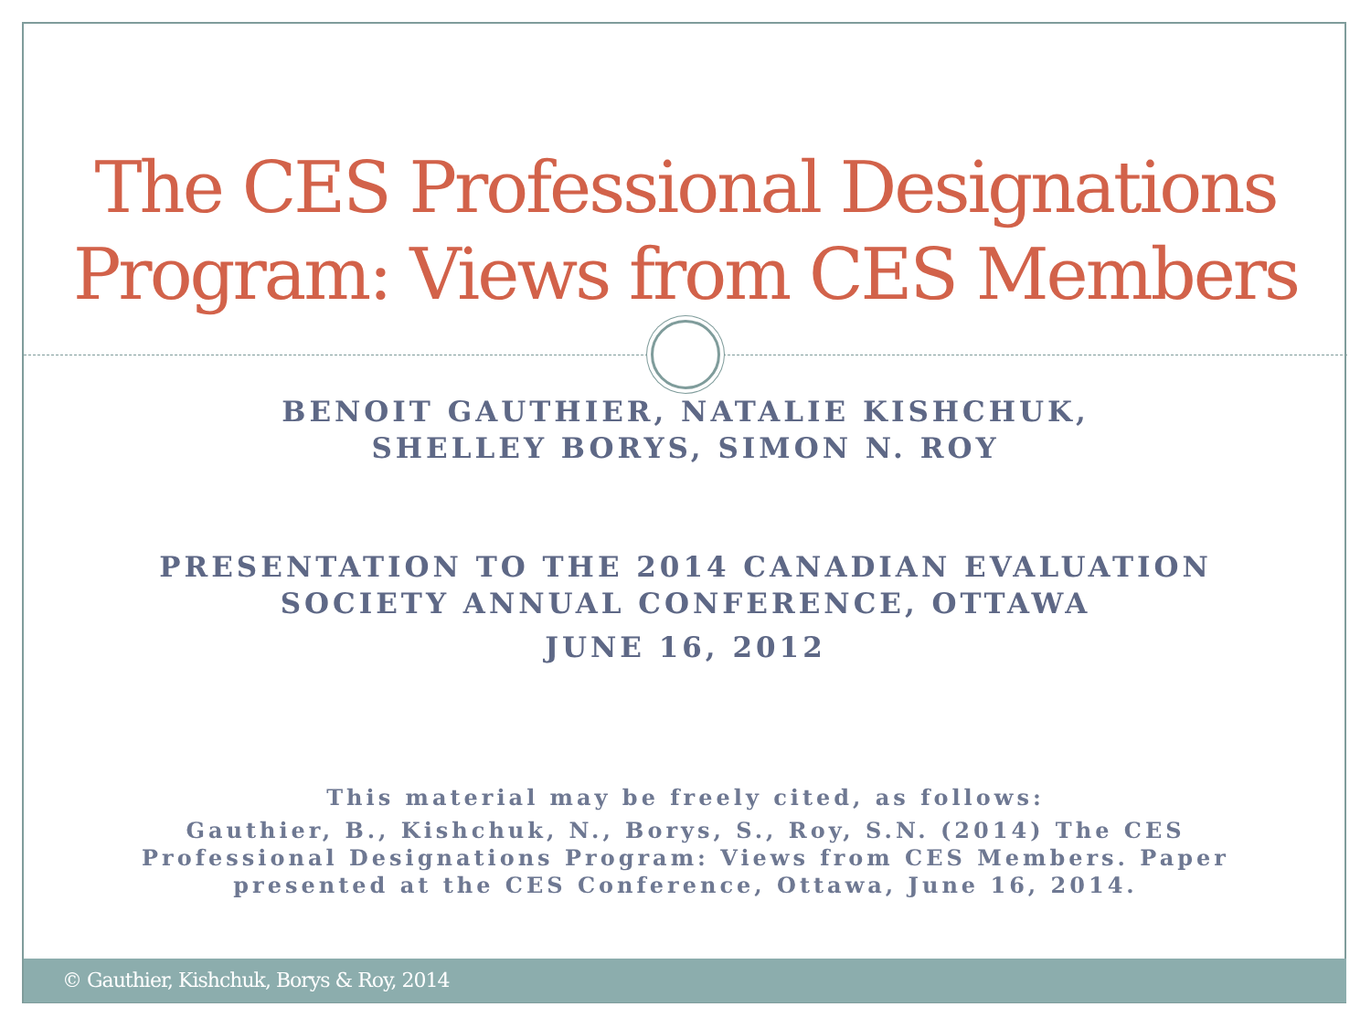The CES Professional Designations
Program: Views from CES Members
BENOIT GAUTHIER, NATALIE KISHCHUK,
SHELLEY BORYS, SIMON N. ROY
PRESENTATION TO THE 2014 CANADIAN EVALUATION
SOCIETY ANNUAL CONFERENCE, OTTAWA
JUNE 16, 2012
This material may be freely cited, as follows:
Gauthier, B., Kishchuk, N., Borys, S., Roy, S.N. (2014) The CES
Professional Designations Program: Views from CES Members. Paper
presented at the CES Conference, Ottawa, June 16, 2014.
© Gauthier, Kishchuk, Borys & Roy, 2014